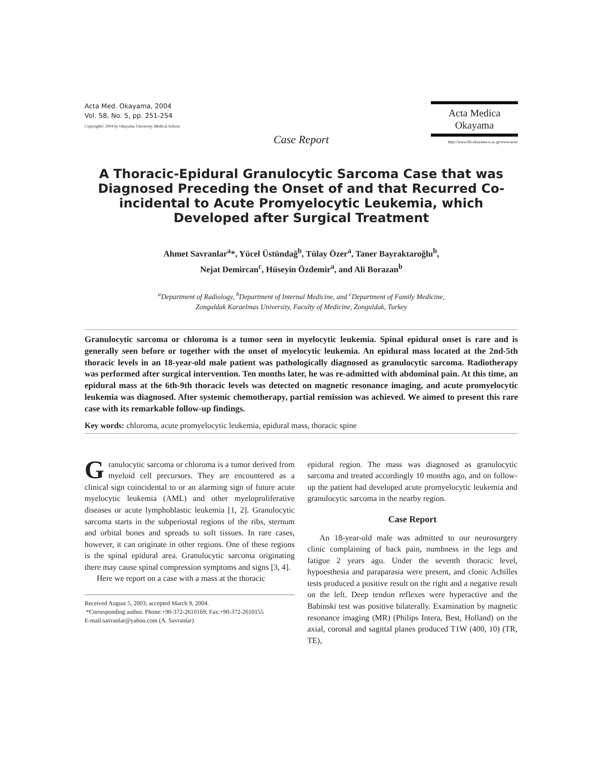Acta Med. Okayama, 2004
Vol. 58, No. 5, pp. 251-254
Copyright© 2004 by Okayama University Medical School.
Acta Medica
Okayama
http://www.lib.okayama-u.ac.jp/www/acta/
Case Report
A Thoracic-Epidural Granulocytic Sarcoma Case that was Diagnosed Preceding the Onset of and that Recurred Co-incidental to Acute Promyelocytic Leukemia, which Developed after Surgical Treatment
Ahmet Savranlar<sup>a</sup>*, Yücel Üstündağ<sup>b</sup>, Tülay Özer<sup>a</sup>, Taner Bayraktaroğlu<sup>b</sup>,
Nejat Demircan<sup>c</sup>, Hüseyin Özdemir<sup>a</sup>, and Ali Borazan<sup>b</sup>
<sup>a</sup> Department of Radiology, <sup>b</sup>Department of Internal Medicine, and <sup>c</sup>Department of Family Medicine,
Zonguldak Karaelmas University, Faculty of Medicine, Zonguldak, Turkey
Granulocytic sarcoma or chloroma is a tumor seen in myelocytic leukemia. Spinal epidural onset is rare and is generally seen before or together with the onset of myelocytic leukemia. An epidural mass located at the 2nd-5th thoracic levels in an 18-year-old male patient was pathologically diagnosed as granulocytic sarcoma. Radiotherapy was performed after surgical intervention. Ten months later, he was re-admitted with abdominal pain. At this time, an epidural mass at the 6th-9th thoracic levels was detected on magnetic resonance imaging, and acute promyelocytic leukemia was diagnosed. After systemic chemotherapy, partial remission was achieved. We aimed to present this rare case with its remarkable follow-up findings.
Key words: chloroma, acute promyelocytic leukemia, epidural mass, thoracic spine
Granulocytic sarcoma or chloroma is a tumor derived from myeloid cell precursors. They are encountered as a clinical sign coincidental to or an alarming sign of future acute myelocytic leukemia (AML) and other myeloproliferative diseases or acute lymphoblastic leukemia [1, 2]. Granulocytic sarcoma starts in the subperiostal regions of the ribs, sternum and orbital bones and spreads to soft tissues. In rare cases, however, it can originate in other regions. One of these regions is the spinal epidural area. Granulocytic sarcoma originating there may cause spinal compression symptoms and signs [3, 4].
Here we report on a case with a mass at the thoracic
Received August 5, 2003; accepted March 9, 2004.
*Corresponding author. Phone:+90-372-2610169; Fax:+90-372-2610155
E-mail:savranlar@yahoo.com (A. Savranlar)
epidural region. The mass was diagnosed as granulocytic sarcoma and treated accordingly 10 months ago, and on follow-up the patient had developed acute promyelocytic leukemia and granulocytic sarcoma in the nearby region.
Case Report
An 18-year-old male was admitted to our neurosurgery clinic complaining of back pain, numbness in the legs and fatigue 2 years ago. Under the seventh thoracic level, hypoesthesia and paraparasia were present, and clonic Achilles tests produced a positive result on the right and a negative result on the left. Deep tendon reflexes were hyperactive and the Babinski test was positive bilaterally. Examination by magnetic resonance imaging (MR) (Philips Intera, Best, Holland) on the axial, coronal and sagittal planes produced T1W (400, 10) (TR, TE),